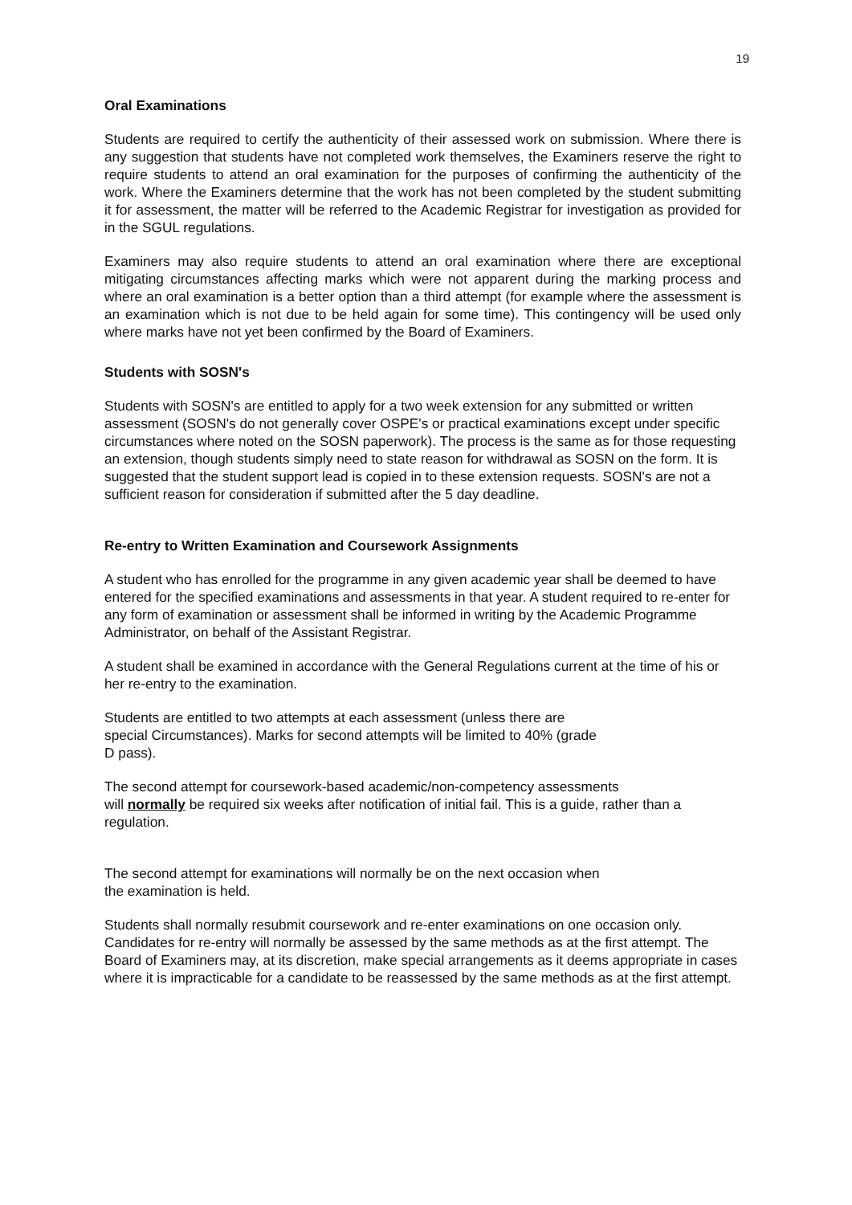19
Oral Examinations
Students are required to certify the authenticity of their assessed work on submission. Where there is any suggestion that students have not completed work themselves, the Examiners reserve the right to require students to attend an oral examination for the purposes of confirming the authenticity of the work. Where the Examiners determine that the work has not been completed by the student submitting it for assessment, the matter will be referred to the Academic Registrar for investigation as provided for in the SGUL regulations.
Examiners may also require students to attend an oral examination where there are exceptional mitigating circumstances affecting marks which were not apparent during the marking process and where an oral examination is a better option than a third attempt (for example where the assessment is an examination which is not due to be held again for some time). This contingency will be used only where marks have not yet been confirmed by the Board of Examiners.
Students with SOSN's
Students with SOSN's are entitled to apply for a two week extension for any submitted or written assessment (SOSN's do not generally cover OSPE's or practical examinations except under specific circumstances where noted on the SOSN paperwork). The process is the same as for those requesting an extension, though students simply need to state reason for withdrawal as SOSN on the form. It is suggested that the student support lead is copied in to these extension requests. SOSN's are not a sufficient reason for consideration if submitted after the 5 day deadline.
Re-entry to Written Examination and Coursework Assignments
A student who has enrolled for the programme in any given academic year shall be deemed to have entered for the specified examinations and assessments in that year. A student required to re-enter for any form of examination or assessment shall be informed in writing by the Academic Programme Administrator, on behalf of the Assistant Registrar.
A student shall be examined in accordance with the General Regulations current at the time of his or her re-entry to the examination.
Students are entitled to two attempts at each assessment (unless there are
special Circumstances). Marks for second attempts will be limited to 40% (grade
D pass).
The second attempt for coursework-based academic/non-competency assessments
will normally be required six weeks after notification of initial fail. This is a guide, rather than a regulation.
The second attempt for examinations will normally be on the next occasion when
the examination is held.
Students shall normally resubmit coursework and re-enter examinations on one occasion only. Candidates for re-entry will normally be assessed by the same methods as at the first attempt. The Board of Examiners may, at its discretion, make special arrangements as it deems appropriate in cases where it is impracticable for a candidate to be reassessed by the same methods as at the first attempt.